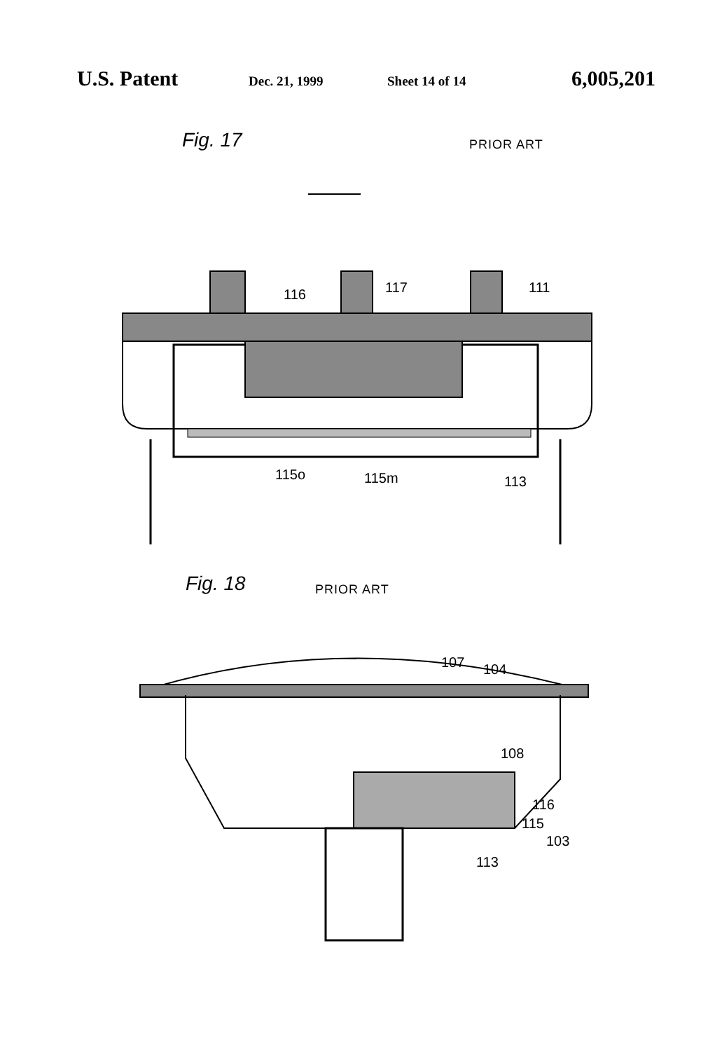U.S. Patent Dec. 21, 1999 Sheet 14 of 14 6,005,201
Fig. 17 PRIOR ART
116
117
111
115o
115m
113
Fig. 18 PRIOR ART
107
104
108
116
115
103
113